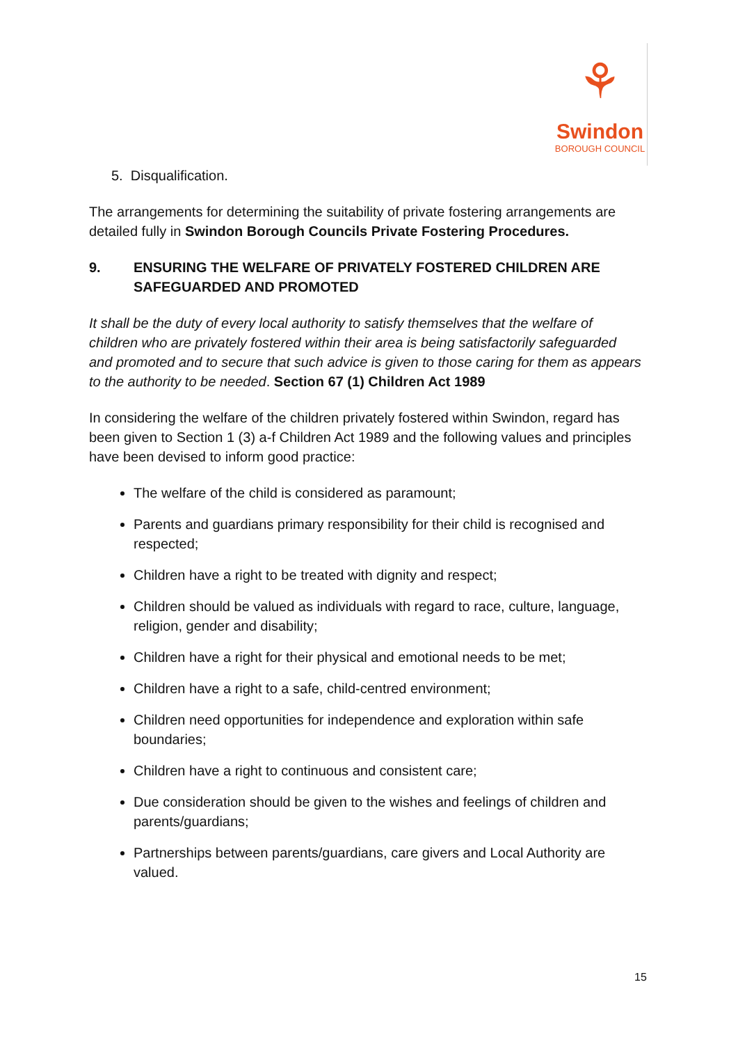⚘
Swindon
BOROUGH COUNCIL
5. Disqualification.
The arrangements for determining the suitability of private fostering arrangements are detailed fully in Swindon Borough Councils Private Fostering Procedures.
9. ENSURING THE WELFARE OF PRIVATELY FOSTERED CHILDREN ARE SAFEGUARDED AND PROMOTED
It shall be the duty of every local authority to satisfy themselves that the welfare of children who are privately fostered within their area is being satisfactorily safeguarded and promoted and to secure that such advice is given to those caring for them as appears to the authority to be needed. Section 67 (1) Children Act 1989
In considering the welfare of the children privately fostered within Swindon, regard has been given to Section 1 (3) a-f Children Act 1989 and the following values and principles have been devised to inform good practice:
The welfare of the child is considered as paramount;
Parents and guardians primary responsibility for their child is recognised and respected;
Children have a right to be treated with dignity and respect;
Children should be valued as individuals with regard to race, culture, language, religion, gender and disability;
Children have a right for their physical and emotional needs to be met;
Children have a right to a safe, child-centred environment;
Children need opportunities for independence and exploration within safe boundaries;
Children have a right to continuous and consistent care;
Due consideration should be given to the wishes and feelings of children and parents/guardians;
Partnerships between parents/guardians, care givers and Local Authority are valued.
15